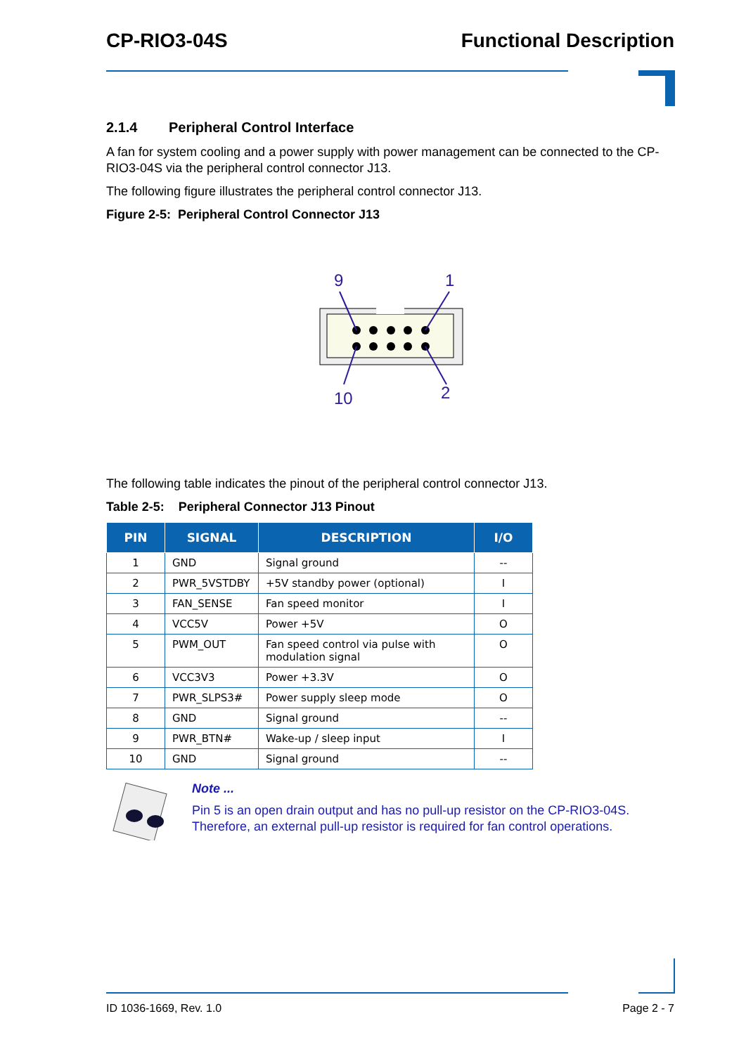CP-RIO3-04S Functional Description
2.1.4 Peripheral Control Interface
A fan for system cooling and a power supply with power management can be connected to the CP-RIO3-04S via the peripheral control connector J13.
The following figure illustrates the peripheral control connector J13.
Figure 2-5: Peripheral Control Connector J13
9
1
10
2
The following table indicates the pinout of the peripheral control connector J13.
Table 2-5: Peripheral Connector J13 Pinout
| PIN | SIGNAL | DESCRIPTION | I/O |
| --- | --- | --- | --- |
| 1 | GND | Signal ground | -- |
| 2 | PWR_5VSTDBY | +5V standby power (optional) | I |
| 3 | FAN_SENSE | Fan speed monitor | I |
| 4 | VCC5V | Power +5V | O |
| 5 | PWM_OUT | Fan speed control via pulse with modulation signal | O |
| 6 | VCC3V3 | Power +3.3V | O |
| 7 | PWR_SLPS3# | Power supply sleep mode | O |
| 8 | GND | Signal ground | -- |
| 9 | PWR_BTN# | Wake-up / sleep input | I |
| 10 | GND | Signal ground | -- |
Note ...
Pin 5 is an open drain output and has no pull-up resistor on the CP-RIO3-04S. Therefore, an external pull-up resistor is required for fan control operations.
ID 1036-1669, Rev. 1.0 Page 2 - 7